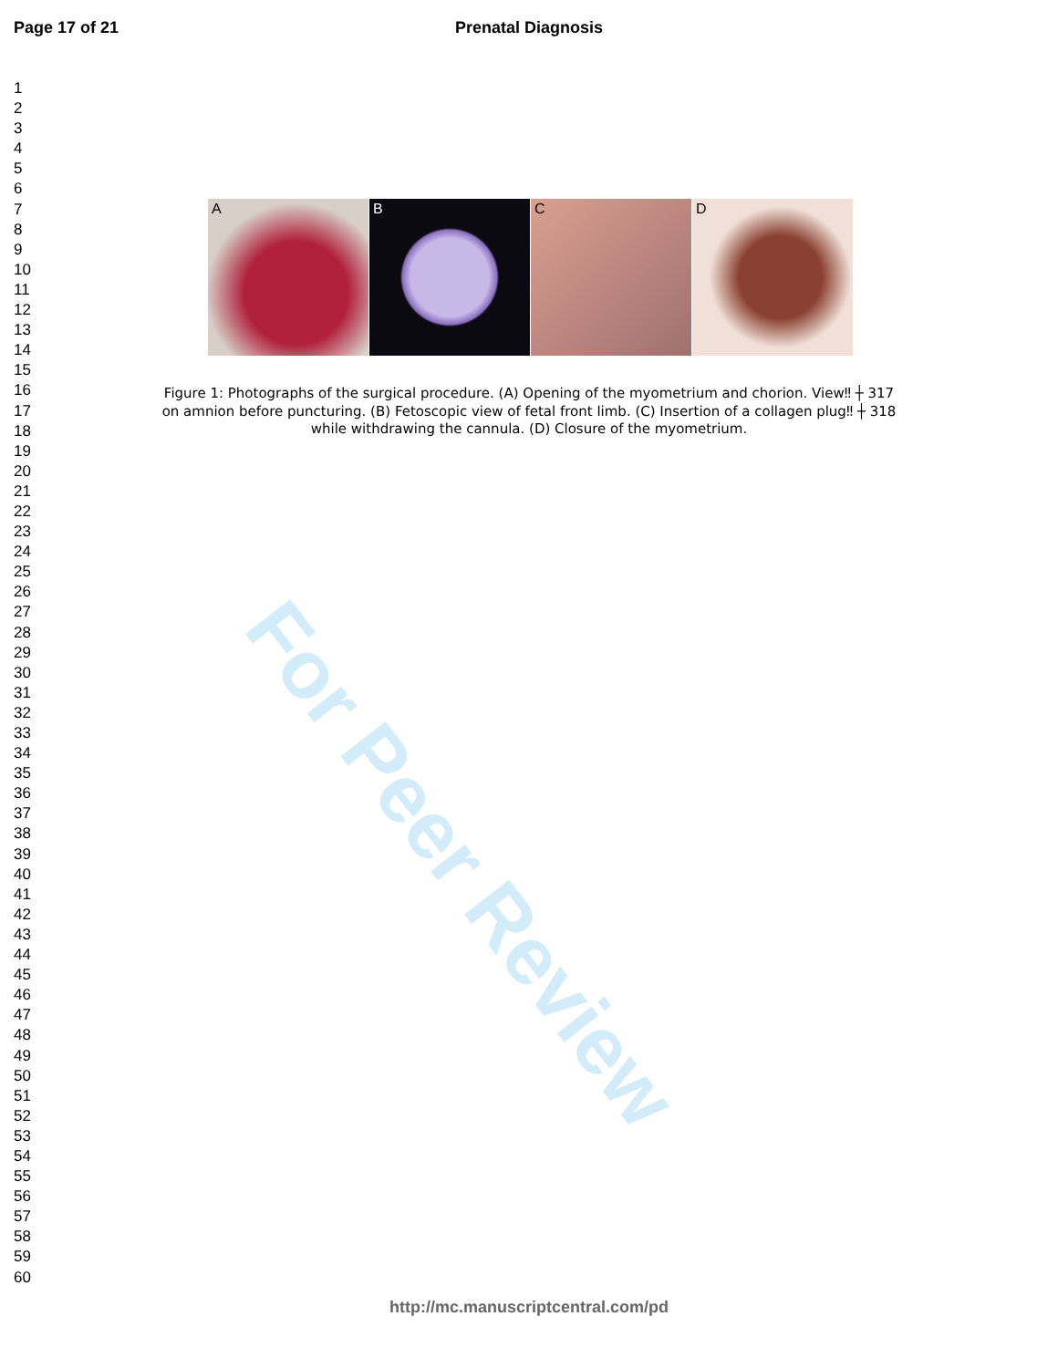For Peer Review
Page 17 of 21
Prenatal Diagnosis
1
2
3
4
5
6
7
8
9
10
11
12
13
14
15
16
17
18
19
20
21
22
23
24
25
26
27
28
29
30
31
32
33
34
35
36
37
38
39
40
41
42
43
44
45
46
47
48
49
50
51
52
53
54
55
56
57
58
59
60
A
B
C
D
Figure 1: Photographs of the surgical procedure. (A) Opening of the myometrium and chorion. View‼ ┼ 317
on amnion before puncturing. (B) Fetoscopic view of fetal front limb. (C) Insertion of a collagen plug‼ ┼ 318
while withdrawing the cannula. (D) Closure of the myometrium.
http://mc.manuscriptcentral.com/pd